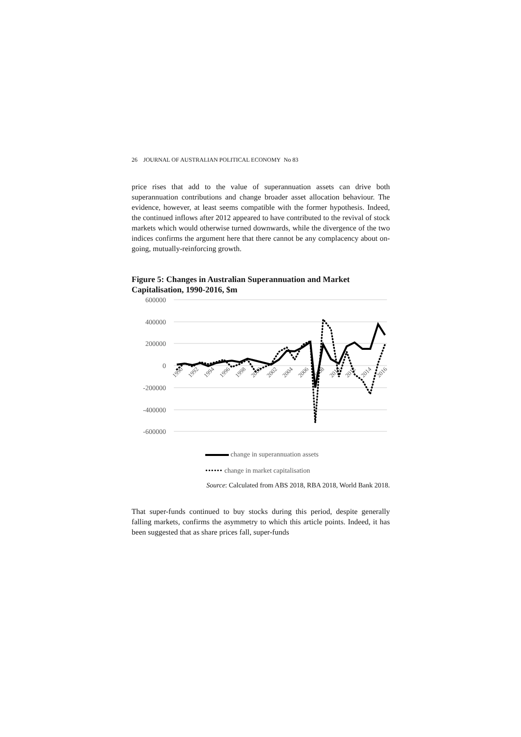26 JOURNAL OF AUSTRALIAN POLITICAL ECONOMY No 83
price rises that add to the value of superannuation assets can drive both superannuation contributions and change broader asset allocation behaviour. The evidence, however, at least seems compatible with the former hypothesis. Indeed, the continued inflows after 2012 appeared to have contributed to the revival of stock markets which would otherwise turned downwards, while the divergence of the two indices confirms the argument here that there cannot be any complacency about on-going, mutually-reinforcing growth.
Figure 5: Changes in Australian Superannuation and Market Capitalisation, 1990-2016, $m
600000
400000
200000
0
-200000
-400000
-600000
1990
1992
1994
1996
1998
2000
2002
2004
2006
2008
2010
2012
2014
2016
change in superannuation assets
•••••• change in market capitalisation
Source: Calculated from ABS 2018, RBA 2018, World Bank 2018.
That super-funds continued to buy stocks during this period, despite generally falling markets, confirms the asymmetry to which this article points. Indeed, it has been suggested that as share prices fall, super-funds